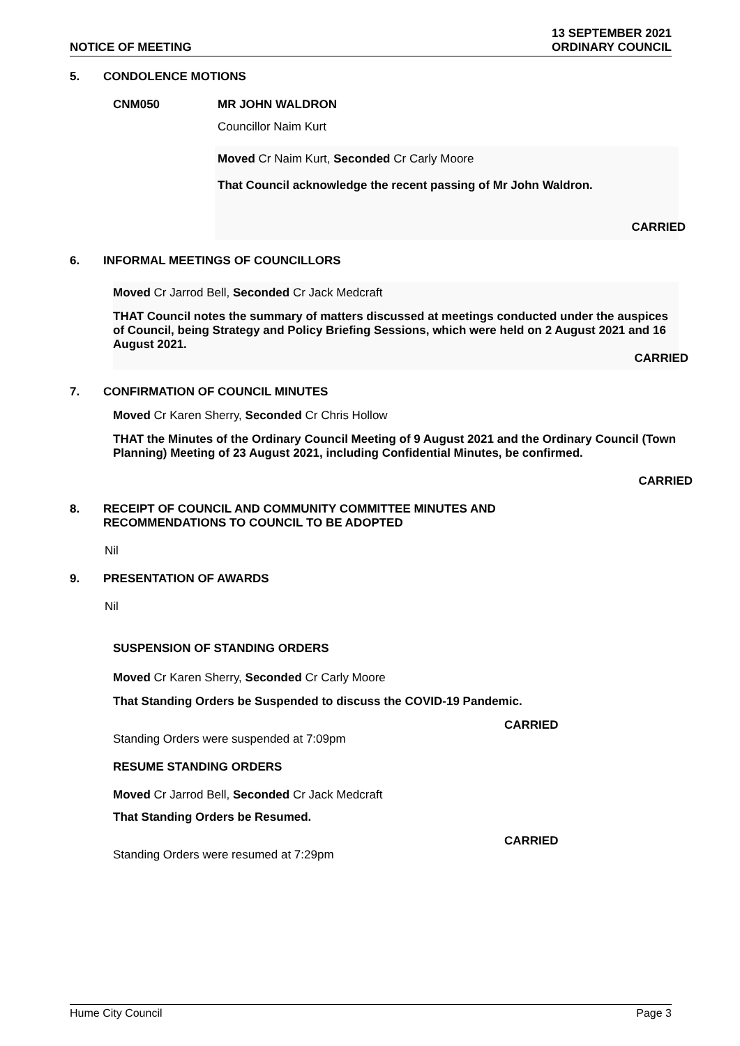NOTICE OF MEETING
13 SEPTEMBER 2021
ORDINARY COUNCIL
5. CONDOLENCE MOTIONS
CNM050 MR JOHN WALDRON
Councillor Naim Kurt
Moved Cr Naim Kurt, Seconded Cr Carly Moore
That Council acknowledge the recent passing of Mr John Waldron.
CARRIED
6. INFORMAL MEETINGS OF COUNCILLORS
Moved Cr Jarrod Bell, Seconded Cr Jack Medcraft
THAT Council notes the summary of matters discussed at meetings conducted under the auspices of Council, being Strategy and Policy Briefing Sessions, which were held on 2 August 2021 and 16 August 2021.
CARRIED
7. CONFIRMATION OF COUNCIL MINUTES
Moved Cr Karen Sherry, Seconded Cr Chris Hollow
THAT the Minutes of the Ordinary Council Meeting of 9 August 2021 and the Ordinary Council (Town Planning) Meeting of 23 August 2021, including Confidential Minutes, be confirmed.
CARRIED
8. RECEIPT OF COUNCIL AND COMMUNITY COMMITTEE MINUTES AND
RECOMMENDATIONS TO COUNCIL TO BE ADOPTED
Nil
9. PRESENTATION OF AWARDS
Nil
SUSPENSION OF STANDING ORDERS
Moved Cr Karen Sherry, Seconded Cr Carly Moore
That Standing Orders be Suspended to discuss the COVID-19 Pandemic.
CARRIED
Standing Orders were suspended at 7:09pm
RESUME STANDING ORDERS
Moved Cr Jarrod Bell, Seconded Cr Jack Medcraft
That Standing Orders be Resumed.
CARRIED
Standing Orders were resumed at 7:29pm
Hume City Council Page 3